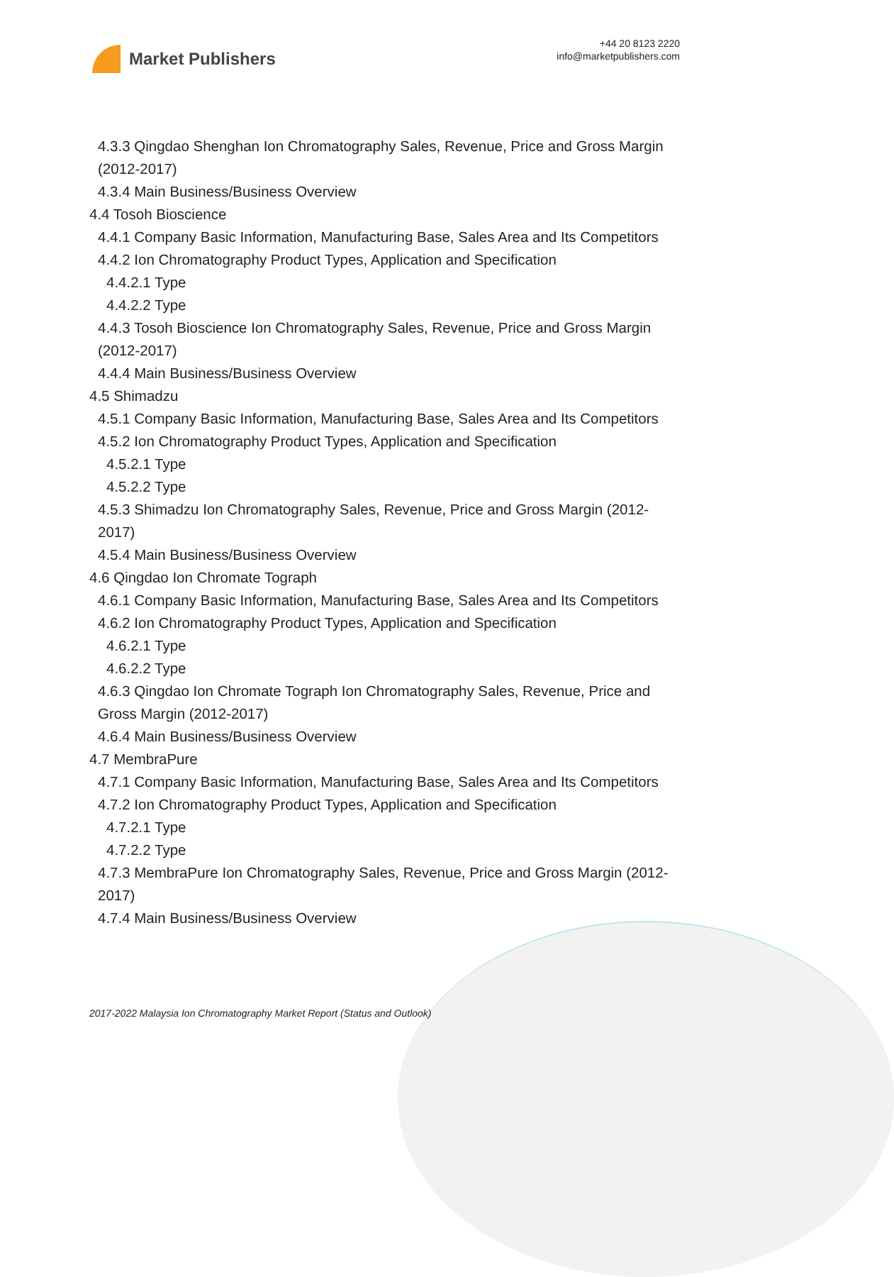Market Publishers
+44 20 8123 2220
info@marketpublishers.com
4.3.3 Qingdao Shenghan Ion Chromatography Sales, Revenue, Price and Gross Margin (2012-2017)
4.3.4 Main Business/Business Overview
4.4 Tosoh Bioscience
4.4.1 Company Basic Information, Manufacturing Base, Sales Area and Its Competitors
4.4.2 Ion Chromatography Product Types, Application and Specification
4.4.2.1 Type
4.4.2.2 Type
4.4.3 Tosoh Bioscience Ion Chromatography Sales, Revenue, Price and Gross Margin (2012-2017)
4.4.4 Main Business/Business Overview
4.5 Shimadzu
4.5.1 Company Basic Information, Manufacturing Base, Sales Area and Its Competitors
4.5.2 Ion Chromatography Product Types, Application and Specification
4.5.2.1 Type
4.5.2.2 Type
4.5.3 Shimadzu Ion Chromatography Sales, Revenue, Price and Gross Margin (2012-2017)
4.5.4 Main Business/Business Overview
4.6 Qingdao Ion Chromate Tograph
4.6.1 Company Basic Information, Manufacturing Base, Sales Area and Its Competitors
4.6.2 Ion Chromatography Product Types, Application and Specification
4.6.2.1 Type
4.6.2.2 Type
4.6.3 Qingdao Ion Chromate Tograph Ion Chromatography Sales, Revenue, Price and Gross Margin (2012-2017)
4.6.4 Main Business/Business Overview
4.7 MembraPure
4.7.1 Company Basic Information, Manufacturing Base, Sales Area and Its Competitors
4.7.2 Ion Chromatography Product Types, Application and Specification
4.7.2.1 Type
4.7.2.2 Type
4.7.3 MembraPure Ion Chromatography Sales, Revenue, Price and Gross Margin (2012-2017)
4.7.4 Main Business/Business Overview
2017-2022 Malaysia Ion Chromatography Market Report (Status and Outlook)